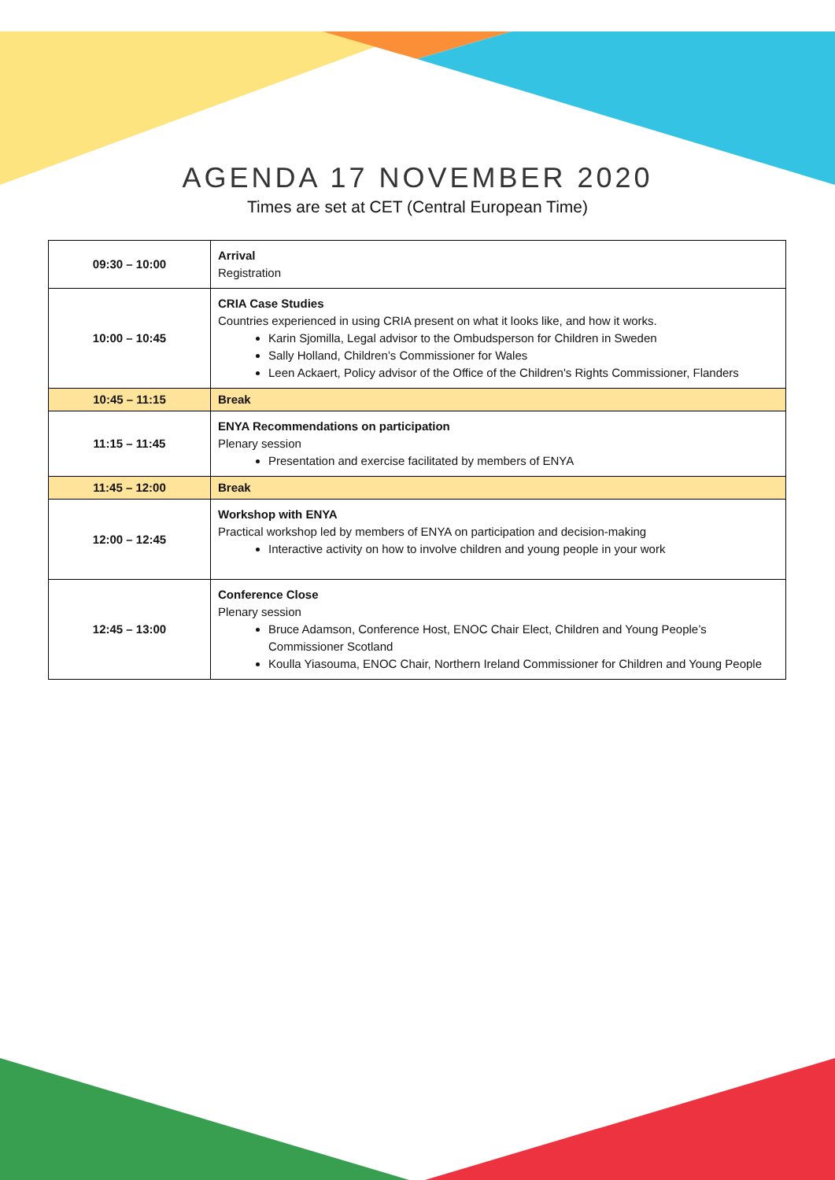AGENDA 17 NOVEMBER 2020
Times are set at CET (Central European Time)
| 09:30 – 10:00 | Arrival Registration |
| 10:00 – 10:45 | CRIA Case Studies Countries experienced in using CRIA present on what it looks like, and how it works. Karin Sjomilla, Legal advisor to the Ombudsperson for Children in Sweden Sally Holland, Children’s Commissioner for Wales Leen Ackaert, Policy advisor of the Office of the Children's Rights Commissioner, Flanders |
| 10:45 – 11:15 | Break |
| 11:15 – 11:45 | ENYA Recommendations on participation Plenary session Presentation and exercise facilitated by members of ENYA |
| 11:45 – 12:00 | Break |
| 12:00 – 12:45 | Workshop with ENYA Practical workshop led by members of ENYA on participation and decision-making Interactive activity on how to involve children and young people in your work |
| 12:45 – 13:00 | Conference Close Plenary session Bruce Adamson, Conference Host, ENOC Chair Elect, Children and Young People’s Commissioner Scotland Koulla Yiasouma, ENOC Chair, Northern Ireland Commissioner for Children and Young People |